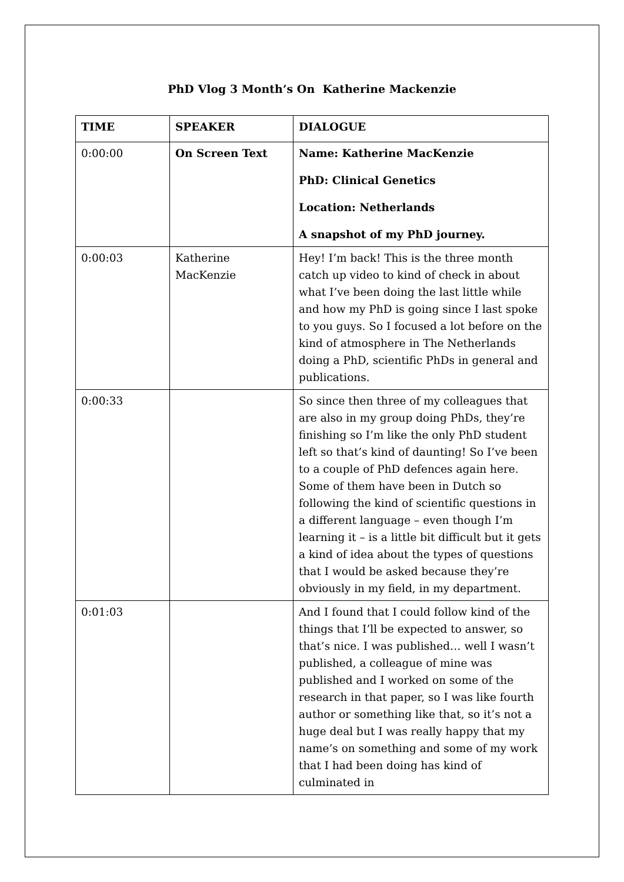PhD Vlog 3 Month’s On Katherine Mackenzie
| TIME | SPEAKER | DIALOGUE |
| --- | --- | --- |
| 0:00:00 | On Screen Text | Name: Katherine MacKenzie PhD: Clinical Genetics Location: Netherlands A snapshot of my PhD journey. |
| 0:00:03 | Katherine MacKenzie | Hey! I’m back! This is the three month catch up video to kind of check in about what I’ve been doing the last little while and how my PhD is going since I last spoke to you guys. So I focused a lot before on the kind of atmosphere in The Netherlands doing a PhD, scientific PhDs in general and publications. |
| 0:00:33 | | So since then three of my colleagues that are also in my group doing PhDs, they’re finishing so I’m like the only PhD student left so that’s kind of daunting! So I’ve been to a couple of PhD defences again here. Some of them have been in Dutch so following the kind of scientific questions in a different language – even though I’m learning it – is a little bit difficult but it gets a kind of idea about the types of questions that I would be asked because they’re obviously in my field, in my department. |
| 0:01:03 | | And I found that I could follow kind of the things that I’ll be expected to answer, so that’s nice. I was published… well I wasn’t published, a colleague of mine was published and I worked on some of the research in that paper, so I was like fourth author or something like that, so it’s not a huge deal but I was really happy that my name’s on something and some of my work that I had been doing has kind of culminated in |